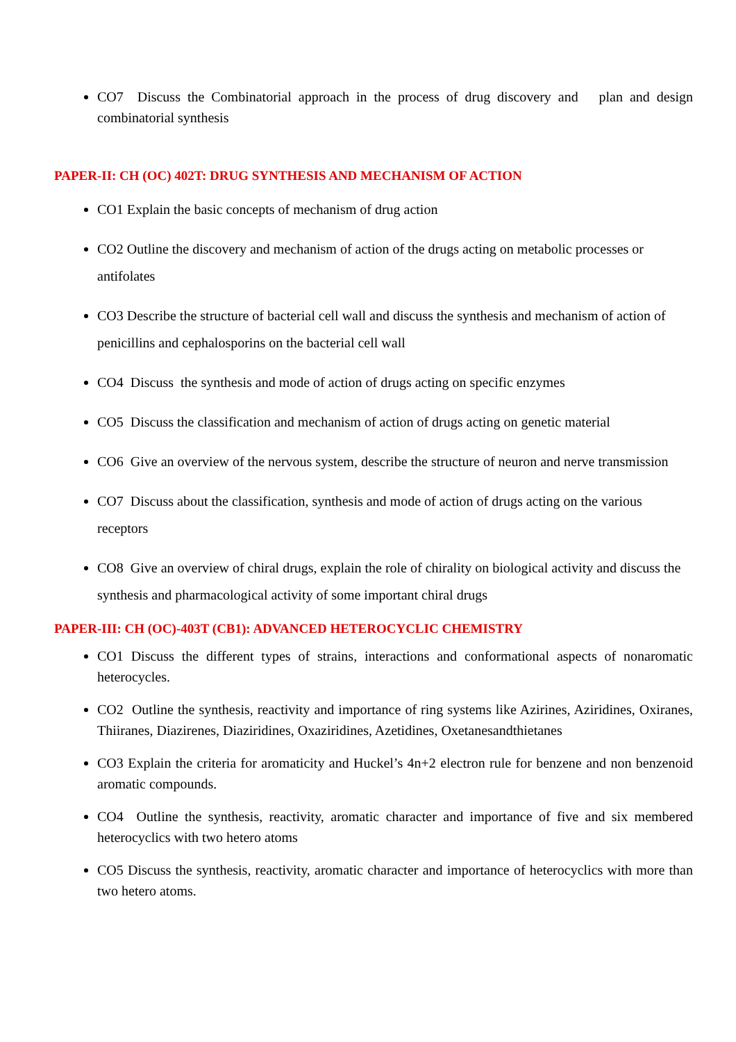CO7 Discuss the Combinatorial approach in the process of drug discovery and plan and design combinatorial synthesis
PAPER-II: CH (OC) 402T: DRUG SYNTHESIS AND MECHANISM OF ACTION
CO1 Explain the basic concepts of mechanism of drug action
CO2 Outline the discovery and mechanism of action of the drugs acting on metabolic processes or antifolates
CO3 Describe the structure of bacterial cell wall and discuss the synthesis and mechanism of action of penicillins and cephalosporins on the bacterial cell wall
CO4 Discuss the synthesis and mode of action of drugs acting on specific enzymes
CO5 Discuss the classification and mechanism of action of drugs acting on genetic material
CO6 Give an overview of the nervous system, describe the structure of neuron and nerve transmission
CO7 Discuss about the classification, synthesis and mode of action of drugs acting on the various receptors
CO8 Give an overview of chiral drugs, explain the role of chirality on biological activity and discuss the synthesis and pharmacological activity of some important chiral drugs
PAPER-III: CH (OC)-403T (CB1): ADVANCED HETEROCYCLIC CHEMISTRY
CO1 Discuss the different types of strains, interactions and conformational aspects of nonaromatic heterocycles.
CO2 Outline the synthesis, reactivity and importance of ring systems like Azirines, Aziridines, Oxiranes, Thiiranes, Diazirenes, Diaziridines, Oxaziridines, Azetidines, Oxetanesandthietanes
CO3 Explain the criteria for aromaticity and Huckel’s 4n+2 electron rule for benzene and non benzenoid aromatic compounds.
CO4 Outline the synthesis, reactivity, aromatic character and importance of five and six membered heterocyclics with two hetero atoms
CO5 Discuss the synthesis, reactivity, aromatic character and importance of heterocyclics with more than two hetero atoms.